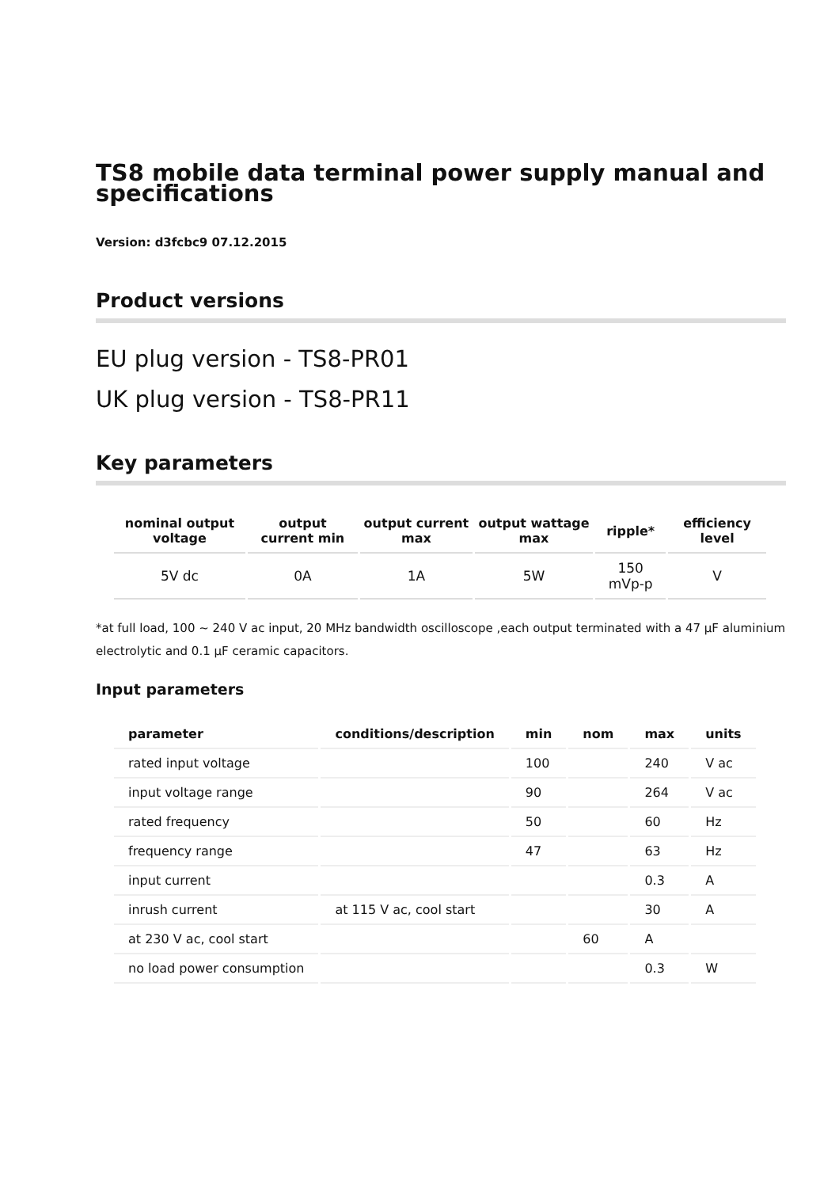TS8 mobile data terminal power supply manual and specifications
Version: d3fcbc9 07.12.2015
Product versions
EU plug version - TS8-PR01
UK plug version - TS8-PR11
Key parameters
| nominal output voltage | output current min | output current max | output wattage max | ripple* | efficiency level |
| --- | --- | --- | --- | --- | --- |
| 5V dc | 0A | 1A | 5W | 150 mVp-p | V |
*at full load, 100 ~ 240 V ac input, 20 MHz bandwidth oscilloscope ,each output terminated with a 47 µF aluminium electrolytic and 0.1 µF ceramic capacitors.
Input parameters
| parameter | conditions/description | min | nom | max | units |
| --- | --- | --- | --- | --- | --- |
| rated input voltage | | 100 | | 240 | V ac |
| input voltage range | | 90 | | 264 | V ac |
| rated frequency | | 50 | | 60 | Hz |
| frequency range | | 47 | | 63 | Hz |
| input current | | | | 0.3 | A |
| inrush current | at 115 V ac, cool start | | | 30 | A |
| at 230 V ac, cool start | | | 60 | A | |
| no load power consumption | | | | 0.3 | W |